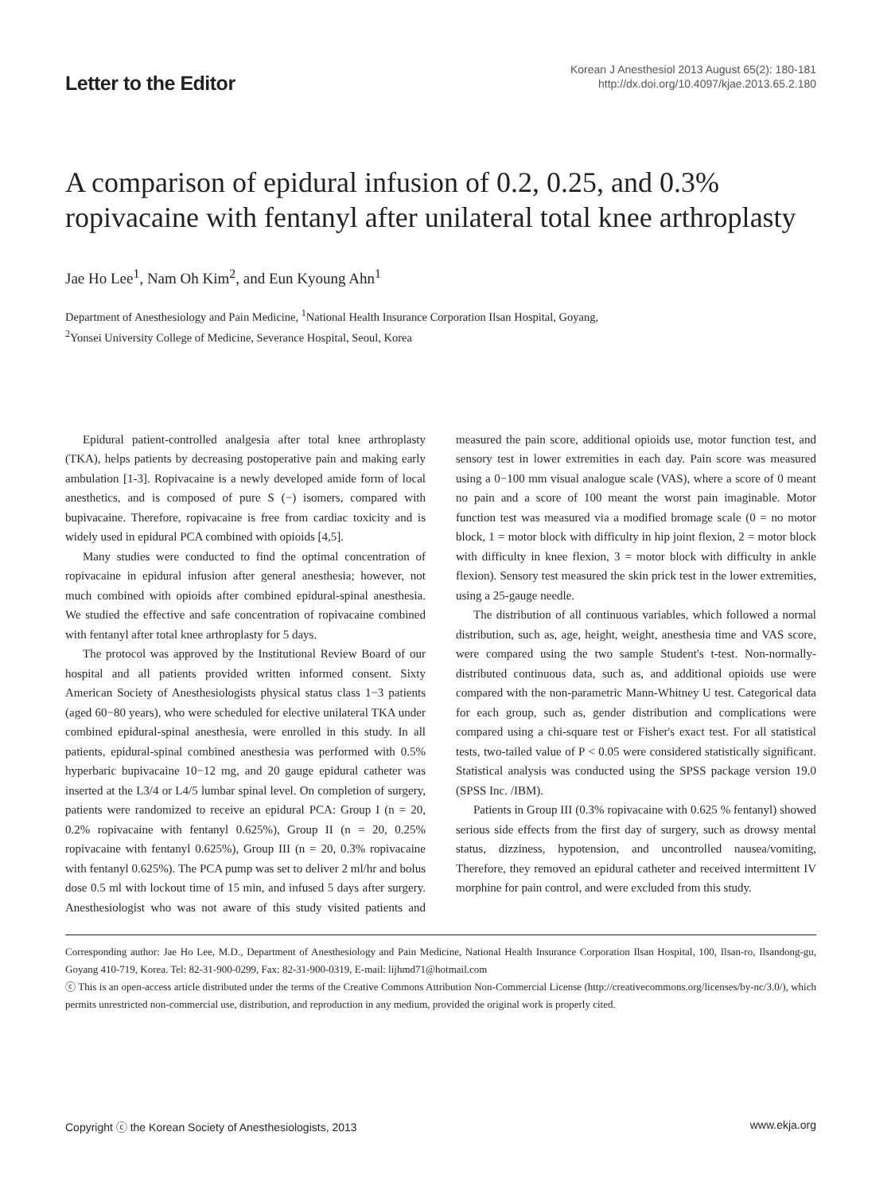Letter to the Editor
Korean J Anesthesiol 2013 August 65(2): 180-181
http://dx.doi.org/10.4097/kjae.2013.65.2.180
A comparison of epidural infusion of 0.2, 0.25, and 0.3% ropivacaine with fentanyl after unilateral total knee arthroplasty
Jae Ho Lee<sup>1</sup>, Nam Oh Kim<sup>2</sup>, and Eun Kyoung Ahn<sup>1</sup>
Department of Anesthesiology and Pain Medicine, <sup>1</sup>National Health Insurance Corporation Ilsan Hospital, Goyang,
<sup>2</sup> Yonsei University College of Medicine, Severance Hospital, Seoul, Korea
Epidural patient-controlled analgesia after total knee arthroplasty (TKA), helps patients by decreasing postoperative pain and making early ambulation [1-3]. Ropivacaine is a newly developed amide form of local anesthetics, and is composed of pure S (−) isomers, compared with bupivacaine. Therefore, ropivacaine is free from cardiac toxicity and is widely used in epidural PCA combined with opioids [4,5].
Many studies were conducted to find the optimal concentration of ropivacaine in epidural infusion after general anesthesia; however, not much combined with opioids after combined epidural-spinal anesthesia. We studied the effective and safe concentration of ropivacaine combined with fentanyl after total knee arthroplasty for 5 days.
The protocol was approved by the Institutional Review Board of our hospital and all patients provided written informed consent. Sixty American Society of Anesthesiologists physical status class 1−3 patients (aged 60−80 years), who were scheduled for elective unilateral TKA under combined epidural-spinal anesthesia, were enrolled in this study. In all patients, epidural-spinal combined anesthesia was performed with 0.5% hyperbaric bupivacaine 10−12 mg, and 20 gauge epidural catheter was inserted at the L3/4 or L4/5 lumbar spinal level. On completion of surgery, patients were randomized to receive an epidural PCA: Group I (n = 20, 0.2% ropivacaine with fentanyl 0.625%), Group II (n = 20, 0.25% ropivacaine with fentanyl 0.625%), Group III (n = 20, 0.3% ropivacaine with fentanyl 0.625%). The PCA pump was set to deliver 2 ml/hr and bolus dose 0.5 ml with lockout time of 15 min, and infused 5 days after surgery. Anesthesiologist who was not aware of this study visited patients and measured the pain score, additional opioids use, motor function test, and sensory test in lower extremities in each day. Pain score was measured using a 0−100 mm visual analogue scale (VAS), where a score of 0 meant no pain and a score of 100 meant the worst pain imaginable. Motor function test was measured via a modified bromage scale (0 = no motor block, 1 = motor block with difficulty in hip joint flexion, 2 = motor block with difficulty in knee flexion, 3 = motor block with difficulty in ankle flexion). Sensory test measured the skin prick test in the lower extremities, using a 25-gauge needle.
The distribution of all continuous variables, which followed a normal distribution, such as, age, height, weight, anesthesia time and VAS score, were compared using the two sample Student's t-test. Non-normally-distributed continuous data, such as, and additional opioids use were compared with the non-parametric Mann-Whitney U test. Categorical data for each group, such as, gender distribution and complications were compared using a chi-square test or Fisher's exact test. For all statistical tests, two-tailed value of P < 0.05 were considered statistically significant. Statistical analysis was conducted using the SPSS package version 19.0 (SPSS Inc. /IBM).
Patients in Group III (0.3% ropivacaine with 0.625 % fentanyl) showed serious side effects from the first day of surgery, such as drowsy mental status, dizziness, hypotension, and uncontrolled nausea/vomiting, Therefore, they removed an epidural catheter and received intermittent IV morphine for pain control, and were excluded from this study.
Corresponding author: Jae Ho Lee, M.D., Department of Anesthesiology and Pain Medicine, National Health Insurance Corporation Ilsan Hospital, 100, Ilsan-ro, Ilsandong-gu, Goyang 410-719, Korea. Tel: 82-31-900-0299, Fax: 82-31-900-0319, E-mail: lijhmd71@hotmail.com
ⓒ This is an open-access article distributed under the terms of the Creative Commons Attribution Non-Commercial License (http://creativecommons.org/licenses/by-nc/3.0/), which permits unrestricted non-commercial use, distribution, and reproduction in any medium, provided the original work is properly cited.
Copyright ⓒ the Korean Society of Anesthesiologists, 2013 www.ekja.org